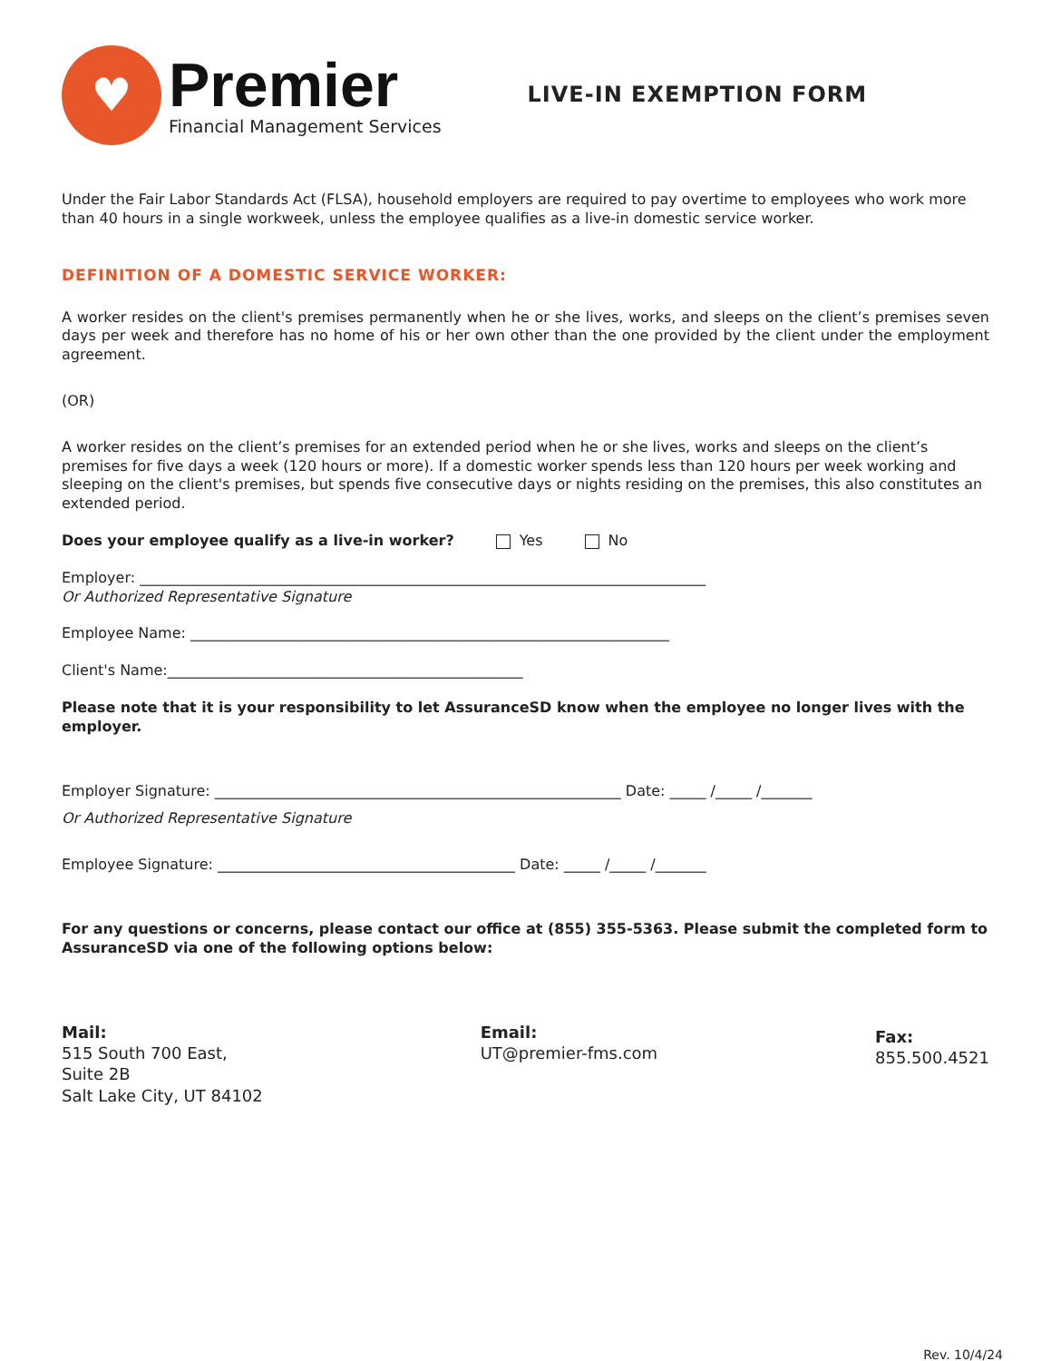♥
Premier
Financial Management Services
LIVE-IN EXEMPTION FORM
Under the Fair Labor Standards Act (FLSA), household employers are required to pay overtime to employees who work more than 40 hours in a single workweek, unless the employee qualifies as a live-in domestic service worker.
DEFINITION OF A DOMESTIC SERVICE WORKER:
A worker resides on the client's premises permanently when he or she lives, works, and sleeps on the client’s premises seven days per week and therefore has no home of his or her own other than the one provided by the client under the employment agreement.
(OR)
A worker resides on the client’s premises for an extended period when he or she lives, works and sleeps on the client’s premises for five days a week (120 hours or more). If a domestic worker spends less than 120 hours per week working and sleeping on the client's premises, but spends five consecutive days or nights residing on the premises, this also constitutes an extended period.
Does your employee qualify as a live-in worker? Yes No
Employer: ______________________________________________________________________________
Or Authorized Representative Signature
Employee Name: __________________________________________________________________
Client's Name:_________________________________________________
Please note that it is your responsibility to let AssuranceSD know when the employee no longer lives with the employer.
Employer Signature: ________________________________________________________ Date: _____ /_____ /_______
Or Authorized Representative Signature
Employee Signature: _________________________________________ Date: _____ /_____ /_______
For any questions or concerns, please contact our office at (855) 355-5363. Please submit the completed form to AssuranceSD via one of the following options below:
Mail:
515 South 700 East,
Suite 2B
Salt Lake City, UT 84102
Email:
UT@premier-fms.com
Fax:
855.500.4521
Rev. 10/4/24